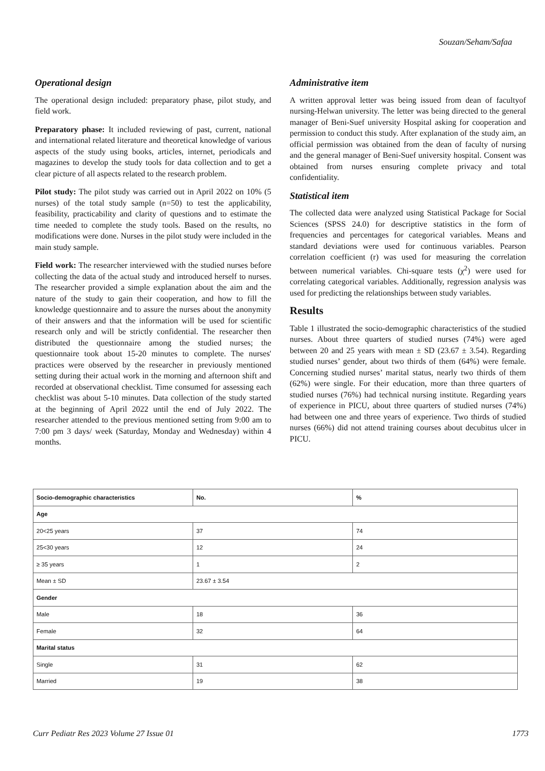Souzan/Seham/Safaa
Operational design
The operational design included: preparatory phase, pilot study, and field work.
Preparatory phase: It included reviewing of past, current, national and international related literature and theoretical knowledge of various aspects of the study using books, articles, internet, periodicals and magazines to develop the study tools for data collection and to get a clear picture of all aspects related to the research problem.
Pilot study: The pilot study was carried out in April 2022 on 10% (5 nurses) of the total study sample (n=50) to test the applicability, feasibility, practicability and clarity of questions and to estimate the time needed to complete the study tools. Based on the results, no modifications were done. Nurses in the pilot study were included in the main study sample.
Field work: The researcher interviewed with the studied nurses before collecting the data of the actual study and introduced herself to nurses. The researcher provided a simple explanation about the aim and the nature of the study to gain their cooperation, and how to fill the knowledge questionnaire and to assure the nurses about the anonymity of their answers and that the information will be used for scientific research only and will be strictly confidential. The researcher then distributed the questionnaire among the studied nurses; the questionnaire took about 15-20 minutes to complete. The nurses' practices were observed by the researcher in previously mentioned setting during their actual work in the morning and afternoon shift and recorded at observational checklist. Time consumed for assessing each checklist was about 5-10 minutes. Data collection of the study started at the beginning of April 2022 until the end of July 2022. The researcher attended to the previous mentioned setting from 9:00 am to 7:00 pm 3 days/ week (Saturday, Monday and Wednesday) within 4 months.
Administrative item
A written approval letter was being issued from dean of facultyof nursing-Helwan university. The letter was being directed to the general manager of Beni-Suef university Hospital asking for cooperation and permission to conduct this study. After explanation of the study aim, an official permission was obtained from the dean of faculty of nursing and the general manager of Beni-Suef university hospital. Consent was obtained from nurses ensuring complete privacy and total confidentiality.
Statistical item
The collected data were analyzed using Statistical Package for Social Sciences (SPSS 24.0) for descriptive statistics in the form of frequencies and percentages for categorical variables. Means and standard deviations were used for continuous variables. Pearson correlation coefficient (r) was used for measuring the correlation between numerical variables. Chi-square tests (χ<sup>2</sup>) were used for correlating categorical variables. Additionally, regression analysis was used for predicting the relationships between study variables.
Results
Table 1 illustrated the socio-demographic characteristics of the studied nurses. About three quarters of studied nurses (74%) were aged between 20 and 25 years with mean ± SD (23.67 ± 3.54). Regarding studied nurses’ gender, about two thirds of them (64%) were female. Concerning studied nurses’ marital status, nearly two thirds of them (62%) were single. For their education, more than three quarters of studied nurses (76%) had technical nursing institute. Regarding years of experience in PICU, about three quarters of studied nurses (74%) had between one and three years of experience. Two thirds of studied nurses (66%) did not attend training courses about decubitus ulcer in PICU.
| Socio-demographic characteristics | No. | % |
| --- | --- | --- |
| Age | | |
| 20<25 years | 37 | 74 |
| 25<30 years | 12 | 24 |
| ≥ 35 years | 1 | 2 |
| Mean ± SD | 23.67 ± 3.54 | |
| Gender | | |
| Male | 18 | 36 |
| Female | 32 | 64 |
| Marital status | | |
| Single | 31 | 62 |
| Married | 19 | 38 |
Curr Pediatr Res 2023 Volume 27 Issue 01 1773